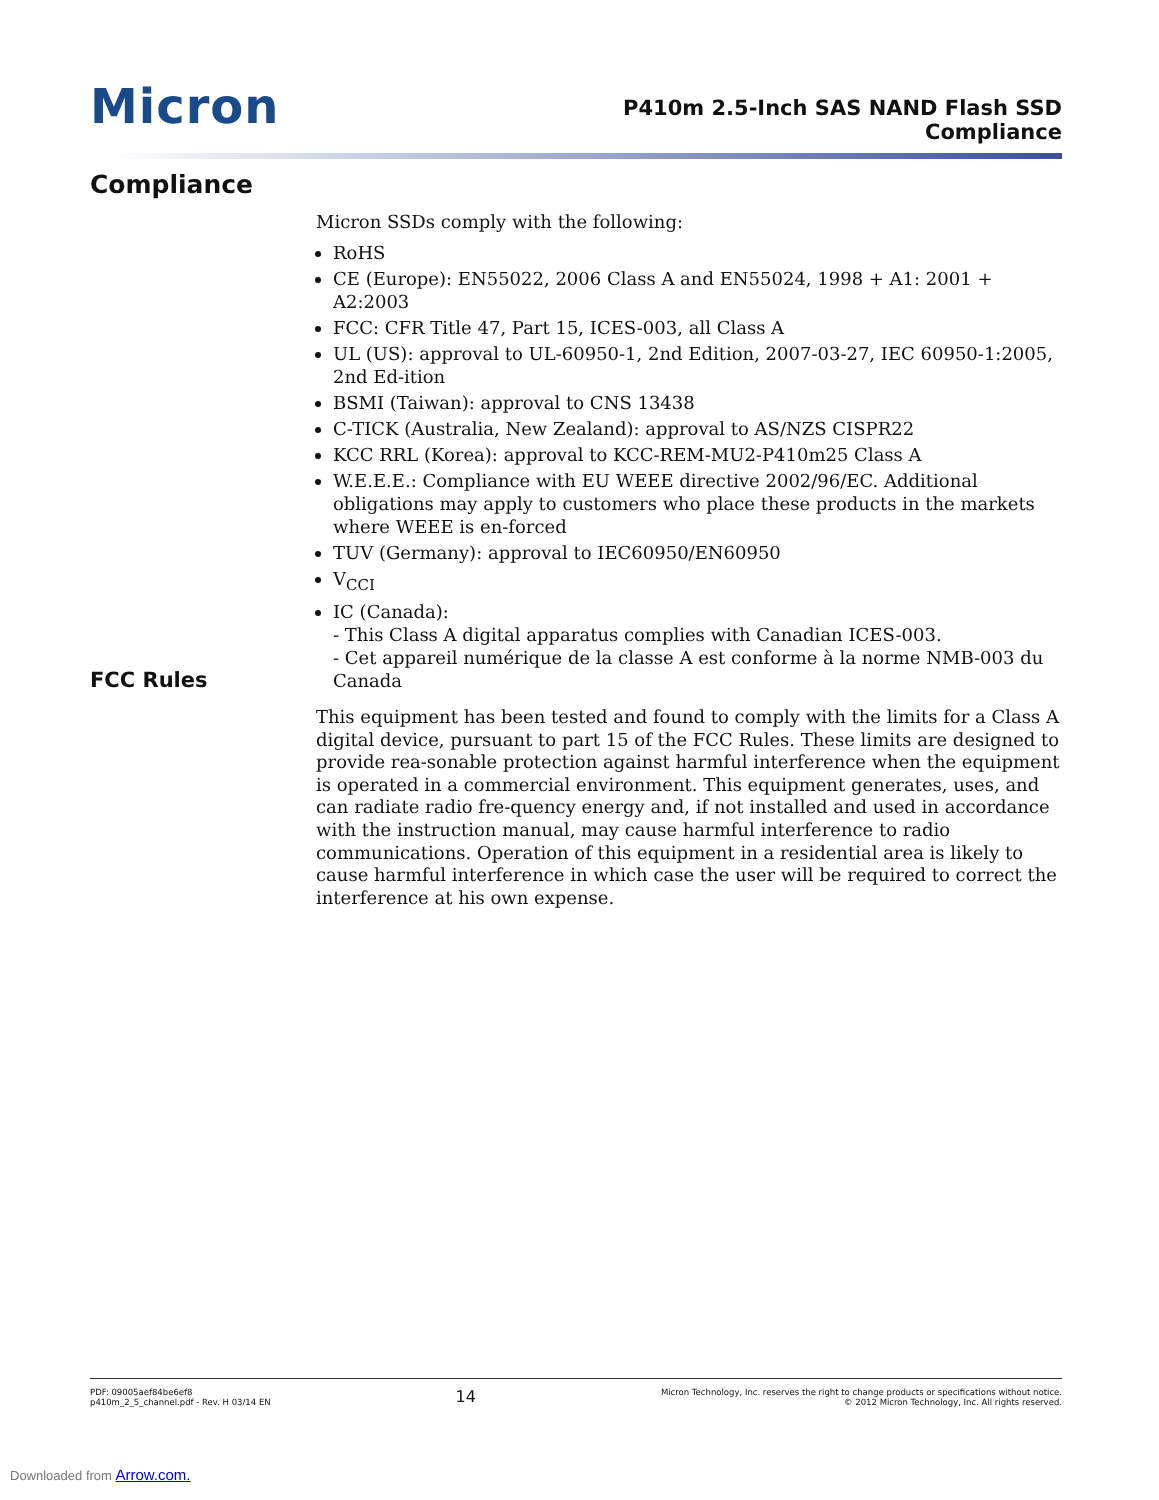Micron
P410m 2.5-Inch SAS NAND Flash SSD
Compliance
Compliance
Micron SSDs comply with the following:
RoHS
CE (Europe): EN55022, 2006 Class A and EN55024, 1998 + A1: 2001 + A2:2003
FCC: CFR Title 47, Part 15, ICES-003, all Class A
UL (US): approval to UL-60950-1, 2nd Edition, 2007-03-27, IEC 60950-1:2005, 2nd Ed-ition
BSMI (Taiwan): approval to CNS 13438
C-TICK (Australia, New Zealand): approval to AS/NZS CISPR22
KCC RRL (Korea): approval to KCC-REM-MU2-P410m25 Class A
W.E.E.E.: Compliance with EU WEEE directive 2002/96/EC. Additional obligations may apply to customers who place these products in the markets where WEEE is en-forced
TUV (Germany): approval to IEC60950/EN60950
V<sub>CCI</sub>
IC (Canada):
- This Class A digital apparatus complies with Canadian ICES-003.
- Cet appareil numérique de la classe A est conforme à la norme NMB-003 du Canada
FCC Rules
This equipment has been tested and found to comply with the limits for a Class A digital device, pursuant to part 15 of the FCC Rules. These limits are designed to provide rea-sonable protection against harmful interference when the equipment is operated in a commercial environment. This equipment generates, uses, and can radiate radio fre-quency energy and, if not installed and used in accordance with the instruction manual, may cause harmful interference to radio communications. Operation of this equipment in a residential area is likely to cause harmful interference in which case the user will be required to correct the interference at his own expense.
PDF: 09005aef84be6ef8
p410m_2_5_channel.pdf - Rev. H 03/14 EN
14
Micron Technology, Inc. reserves the right to change products or specifications without notice.
© 2012 Micron Technology, Inc. All rights reserved.
Downloaded from Arrow.com.